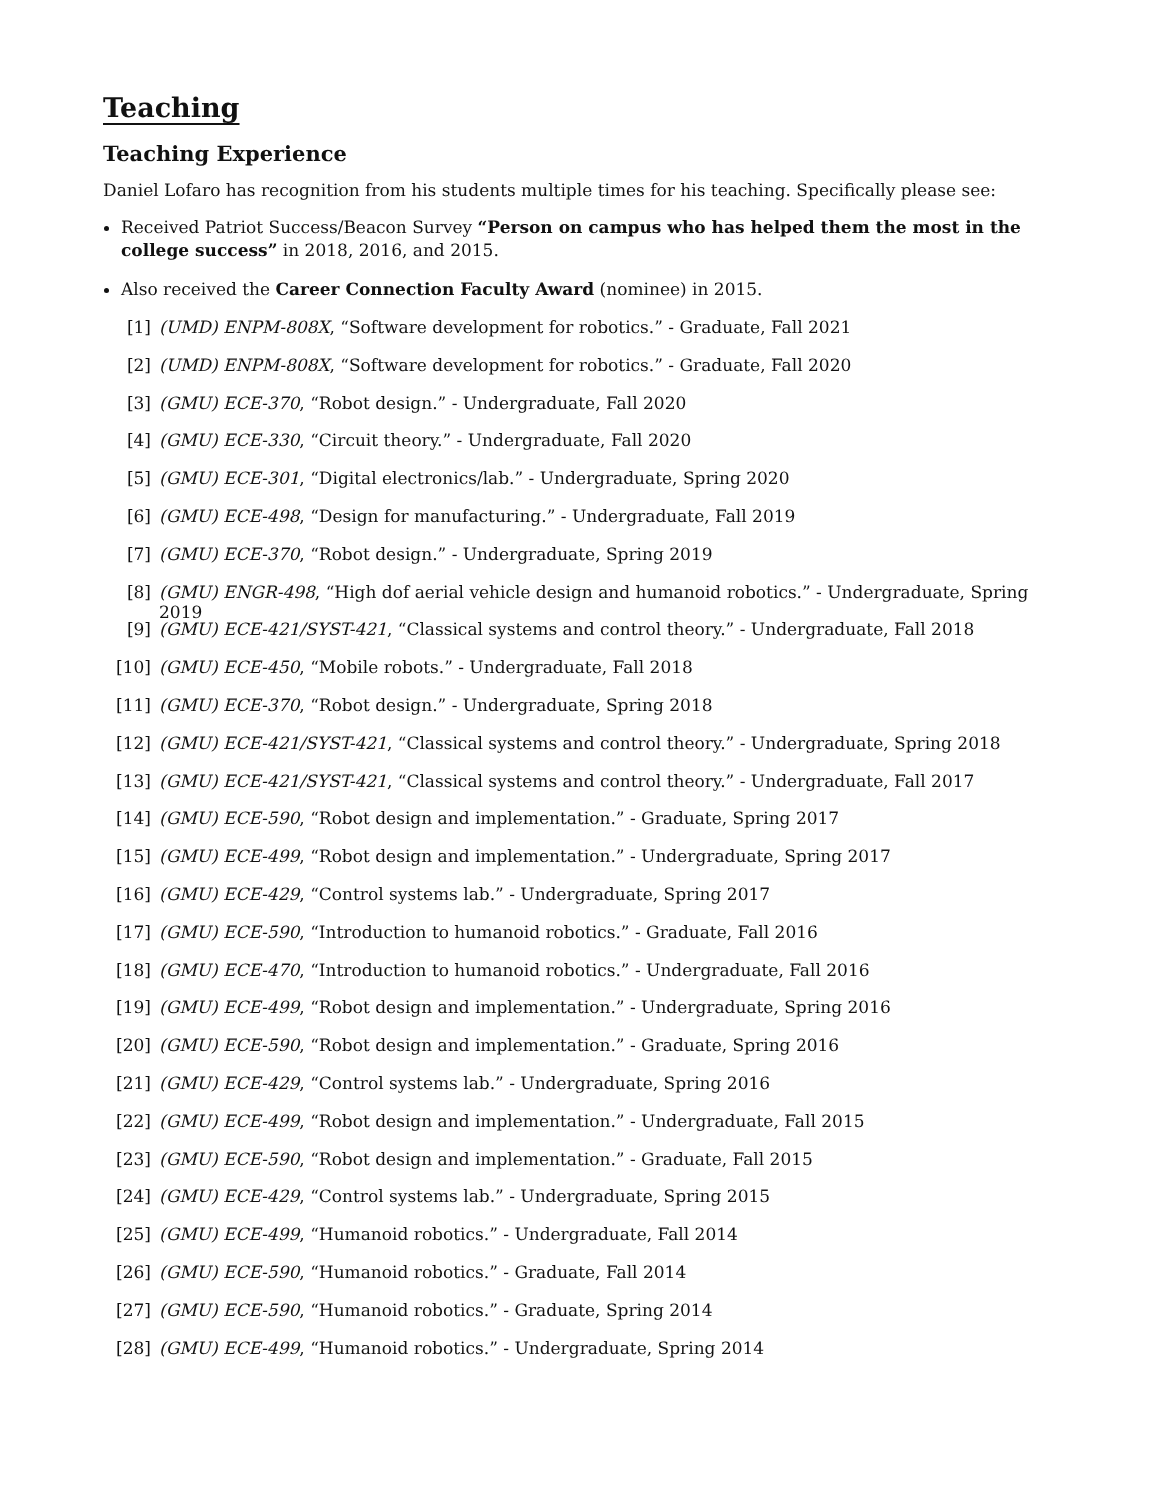Teaching
Teaching Experience
Daniel Lofaro has recognition from his students multiple times for his teaching. Specifically please see:
Received Patriot Success/Beacon Survey “Person on campus who has helped them the most in the college success” in 2018, 2016, and 2015.
Also received the Career Connection Faculty Award (nominee) in 2015.
[1] (UMD) ENPM-808X, “Software development for robotics.” - Graduate, Fall 2021
[2] (UMD) ENPM-808X, “Software development for robotics.” - Graduate, Fall 2020
[3] (GMU) ECE-370, “Robot design.” - Undergraduate, Fall 2020
[4] (GMU) ECE-330, “Circuit theory.” - Undergraduate, Fall 2020
[5] (GMU) ECE-301, “Digital electronics/lab.” - Undergraduate, Spring 2020
[6] (GMU) ECE-498, “Design for manufacturing.” - Undergraduate, Fall 2019
[7] (GMU) ECE-370, “Robot design.” - Undergraduate, Spring 2019
[8] (GMU) ENGR-498, “High dof aerial vehicle design and humanoid robotics.” - Undergraduate, Spring 2019
[9] (GMU) ECE-421/SYST-421, “Classical systems and control theory.” - Undergraduate, Fall 2018
[10] (GMU) ECE-450, “Mobile robots.” - Undergraduate, Fall 2018
[11] (GMU) ECE-370, “Robot design.” - Undergraduate, Spring 2018
[12] (GMU) ECE-421/SYST-421, “Classical systems and control theory.” - Undergraduate, Spring 2018
[13] (GMU) ECE-421/SYST-421, “Classical systems and control theory.” - Undergraduate, Fall 2017
[14] (GMU) ECE-590, “Robot design and implementation.” - Graduate, Spring 2017
[15] (GMU) ECE-499, “Robot design and implementation.” - Undergraduate, Spring 2017
[16] (GMU) ECE-429, “Control systems lab.” - Undergraduate, Spring 2017
[17] (GMU) ECE-590, “Introduction to humanoid robotics.” - Graduate, Fall 2016
[18] (GMU) ECE-470, “Introduction to humanoid robotics.” - Undergraduate, Fall 2016
[19] (GMU) ECE-499, “Robot design and implementation.” - Undergraduate, Spring 2016
[20] (GMU) ECE-590, “Robot design and implementation.” - Graduate, Spring 2016
[21] (GMU) ECE-429, “Control systems lab.” - Undergraduate, Spring 2016
[22] (GMU) ECE-499, “Robot design and implementation.” - Undergraduate, Fall 2015
[23] (GMU) ECE-590, “Robot design and implementation.” - Graduate, Fall 2015
[24] (GMU) ECE-429, “Control systems lab.” - Undergraduate, Spring 2015
[25] (GMU) ECE-499, “Humanoid robotics.” - Undergraduate, Fall 2014
[26] (GMU) ECE-590, “Humanoid robotics.” - Graduate, Fall 2014
[27] (GMU) ECE-590, “Humanoid robotics.” - Graduate, Spring 2014
[28] (GMU) ECE-499, “Humanoid robotics.” - Undergraduate, Spring 2014